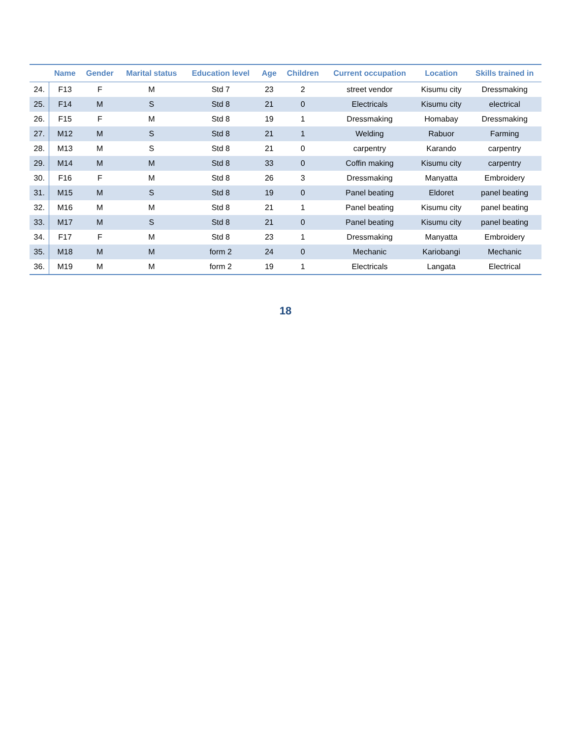| | Name | Gender | Marital status | Education level | Age | Children | Current occupation | Location | Skills trained in |
| --- | --- | --- | --- | --- | --- | --- | --- | --- | --- |
| 24. | F13 | F | M | Std 7 | 23 | 2 | street vendor | Kisumu city | Dressmaking |
| 25. | F14 | M | S | Std 8 | 21 | 0 | Electricals | Kisumu city | electrical |
| 26. | F15 | F | M | Std 8 | 19 | 1 | Dressmaking | Homabay | Dressmaking |
| 27. | M12 | M | S | Std 8 | 21 | 1 | Welding | Rabuor | Farming |
| 28. | M13 | M | S | Std 8 | 21 | 0 | carpentry | Karando | carpentry |
| 29. | M14 | M | M | Std 8 | 33 | 0 | Coffin making | Kisumu city | carpentry |
| 30. | F16 | F | M | Std 8 | 26 | 3 | Dressmaking | Manyatta | Embroidery |
| 31. | M15 | M | S | Std 8 | 19 | 0 | Panel beating | Eldoret | panel beating |
| 32. | M16 | M | M | Std 8 | 21 | 1 | Panel beating | Kisumu city | panel beating |
| 33. | M17 | M | S | Std 8 | 21 | 0 | Panel beating | Kisumu city | panel beating |
| 34. | F17 | F | M | Std 8 | 23 | 1 | Dressmaking | Manyatta | Embroidery |
| 35. | M18 | M | M | form 2 | 24 | 0 | Mechanic | Kariobangi | Mechanic |
| 36. | M19 | M | M | form 2 | 19 | 1 | Electricals | Langata | Electrical |
18